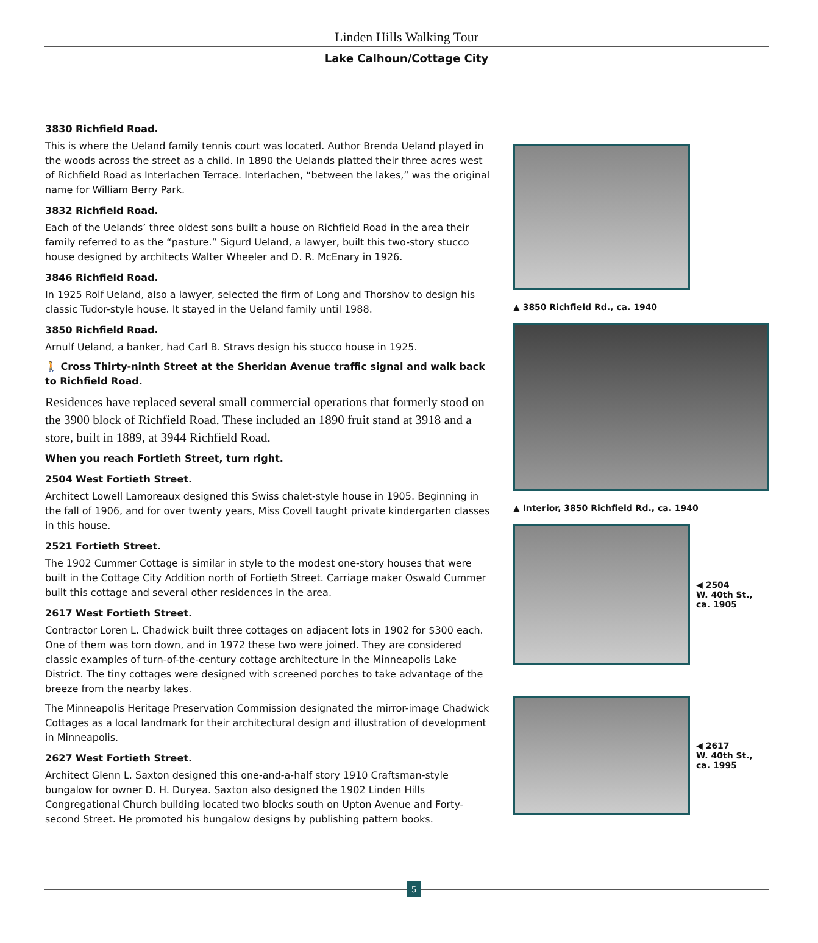Linden Hills Walking Tour
Lake Calhoun/Cottage City
3830 Richfield Road.
This is where the Ueland family tennis court was located. Author Brenda Ueland played in the woods across the street as a child. In 1890 the Uelands platted their three acres west of Richfield Road as Interlachen Terrace. Interlachen, “between the lakes,” was the original name for William Berry Park.
3832 Richfield Road.
Each of the Uelands’ three oldest sons built a house on Richfield Road in the area their family referred to as the “pasture.” Sigurd Ueland, a lawyer, built this two-story stucco house designed by architects Walter Wheeler and D. R. McEnary in 1926.
3846 Richfield Road.
In 1925 Rolf Ueland, also a lawyer, selected the firm of Long and Thorshov to design his classic Tudor-style house. It stayed in the Ueland family until 1988.
3850 Richfield Road.
Arnulf Ueland, a banker, had Carl B. Stravs design his stucco house in 1925.
🚶 Cross Thirty-ninth Street at the Sheridan Avenue traffic signal and walk back to Richfield Road.
Residences have replaced several small commercial operations that formerly stood on the 3900 block of Richfield Road. These included an 1890 fruit stand at 3918 and a store, built in 1889, at 3944 Richfield Road.
When you reach Fortieth Street, turn right.
2504 West Fortieth Street.
Architect Lowell Lamoreaux designed this Swiss chalet-style house in 1905. Beginning in the fall of 1906, and for over twenty years, Miss Covell taught private kindergarten classes in this house.
2521 Fortieth Street.
The 1902 Cummer Cottage is similar in style to the modest one-story houses that were built in the Cottage City Addition north of Fortieth Street. Carriage maker Oswald Cummer built this cottage and several other residences in the area.
2617 West Fortieth Street.
Contractor Loren L. Chadwick built three cottages on adjacent lots in 1902 for $300 each. One of them was torn down, and in 1972 these two were joined. They are considered classic examples of turn-of-the-century cottage architecture in the Minneapolis Lake District. The tiny cottages were designed with screened porches to take advantage of the breeze from the nearby lakes.
The Minneapolis Heritage Preservation Commission designated the mirror-image Chadwick Cottages as a local landmark for their architectural design and illustration of development in Minneapolis.
2627 West Fortieth Street.
Architect Glenn L. Saxton designed this one-and-a-half story 1910 Craftsman-style bungalow for owner D. H. Duryea. Saxton also designed the 1902 Linden Hills Congregational Church building located two blocks south on Upton Avenue and Forty-second Street. He promoted his bungalow designs by publishing pattern books.
▲ 3850 Richfield Rd., ca. 1940
▲ Interior, 3850 Richfield Rd., ca. 1940
◀ 2504
W. 40th St.,
ca. 1905
◀ 2617
W. 40th St.,
ca. 1995
5